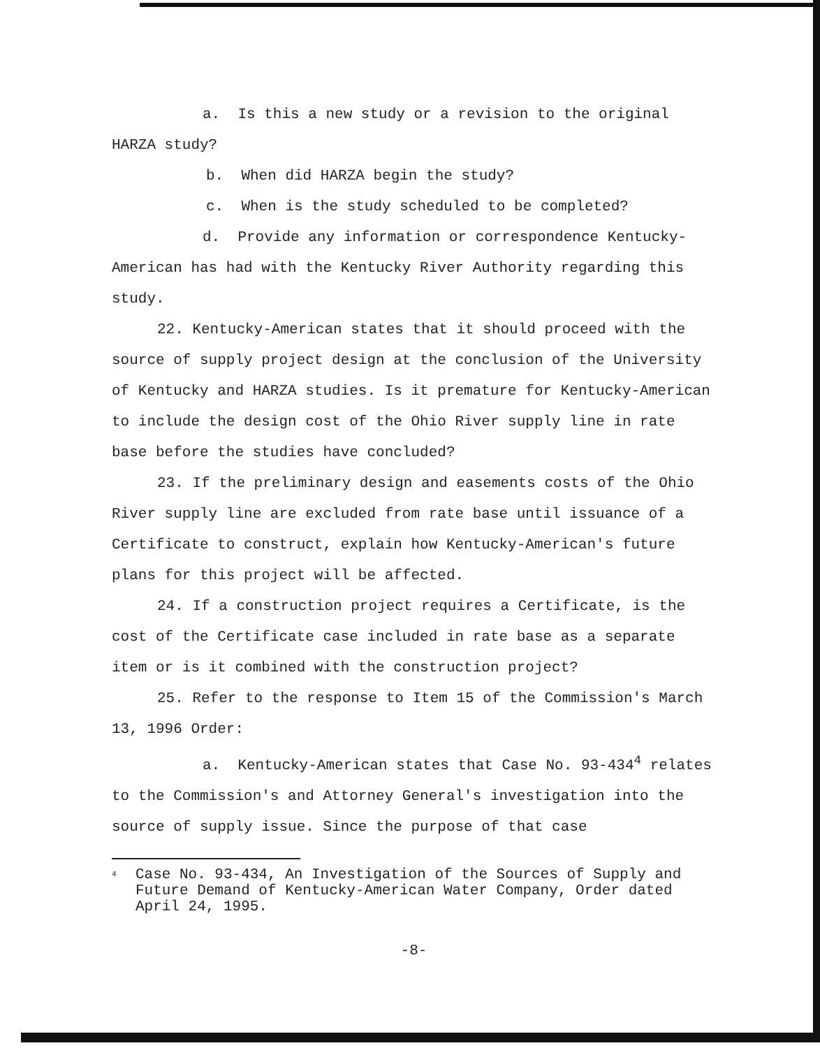a. Is this a new study or a revision to the original HARZA study?
b. When did HARZA begin the study?
c. When is the study scheduled to be completed?
d. Provide any information or correspondence Kentucky-American has had with the Kentucky River Authority regarding this study.
22. Kentucky-American states that it should proceed with the source of supply project design at the conclusion of the University of Kentucky and HARZA studies. Is it premature for Kentucky-American to include the design cost of the Ohio River supply line in rate base before the studies have concluded?
23. If the preliminary design and easements costs of the Ohio River supply line are excluded from rate base until issuance of a Certificate to construct, explain how Kentucky-American's future plans for this project will be affected.
24. If a construction project requires a Certificate, is the cost of the Certificate case included in rate base as a separate item or is it combined with the construction project?
25. Refer to the response to Item 15 of the Commission's March 13, 1996 Order:
a. Kentucky-American states that Case No. 93-434<sup>4</sup> relates to the Commission's and Attorney General's investigation into the source of supply issue. Since the purpose of that case
<sup>4</sup> Case No. 93-434, An Investigation of the Sources of Supply and Future Demand of Kentucky-American Water Company, Order dated April 24, 1995.
-8-